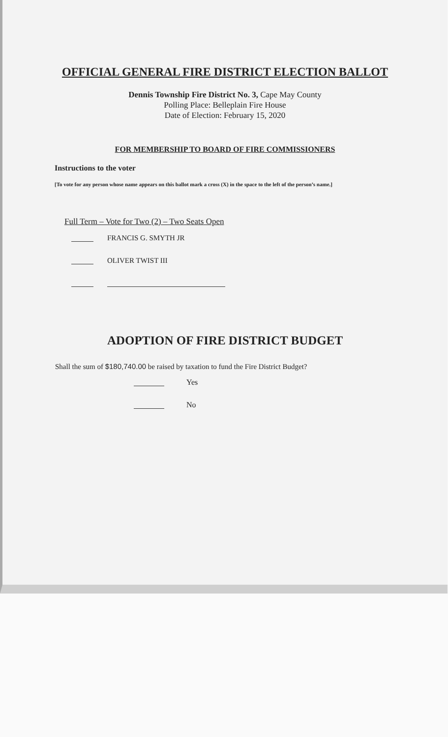OFFICIAL GENERAL FIRE DISTRICT ELECTION BALLOT
Dennis Township Fire District No. 3, Cape May County
Polling Place: Belleplain Fire House
Date of Election: February 15, 2020
FOR MEMBERSHIP TO BOARD OF FIRE COMMISSIONERS
Instructions to the voter
[To vote for any person whose name appears on this ballot mark a cross (X) in the space to the left of the person’s name.]
Full Term – Vote for Two (2) – Two Seats Open
FRANCIS G. SMYTH JR
OLIVER TWIST III
ADOPTION OF FIRE DISTRICT BUDGET
Shall the sum of $180,740.00 be raised by taxation to fund the Fire District Budget?
Yes
No